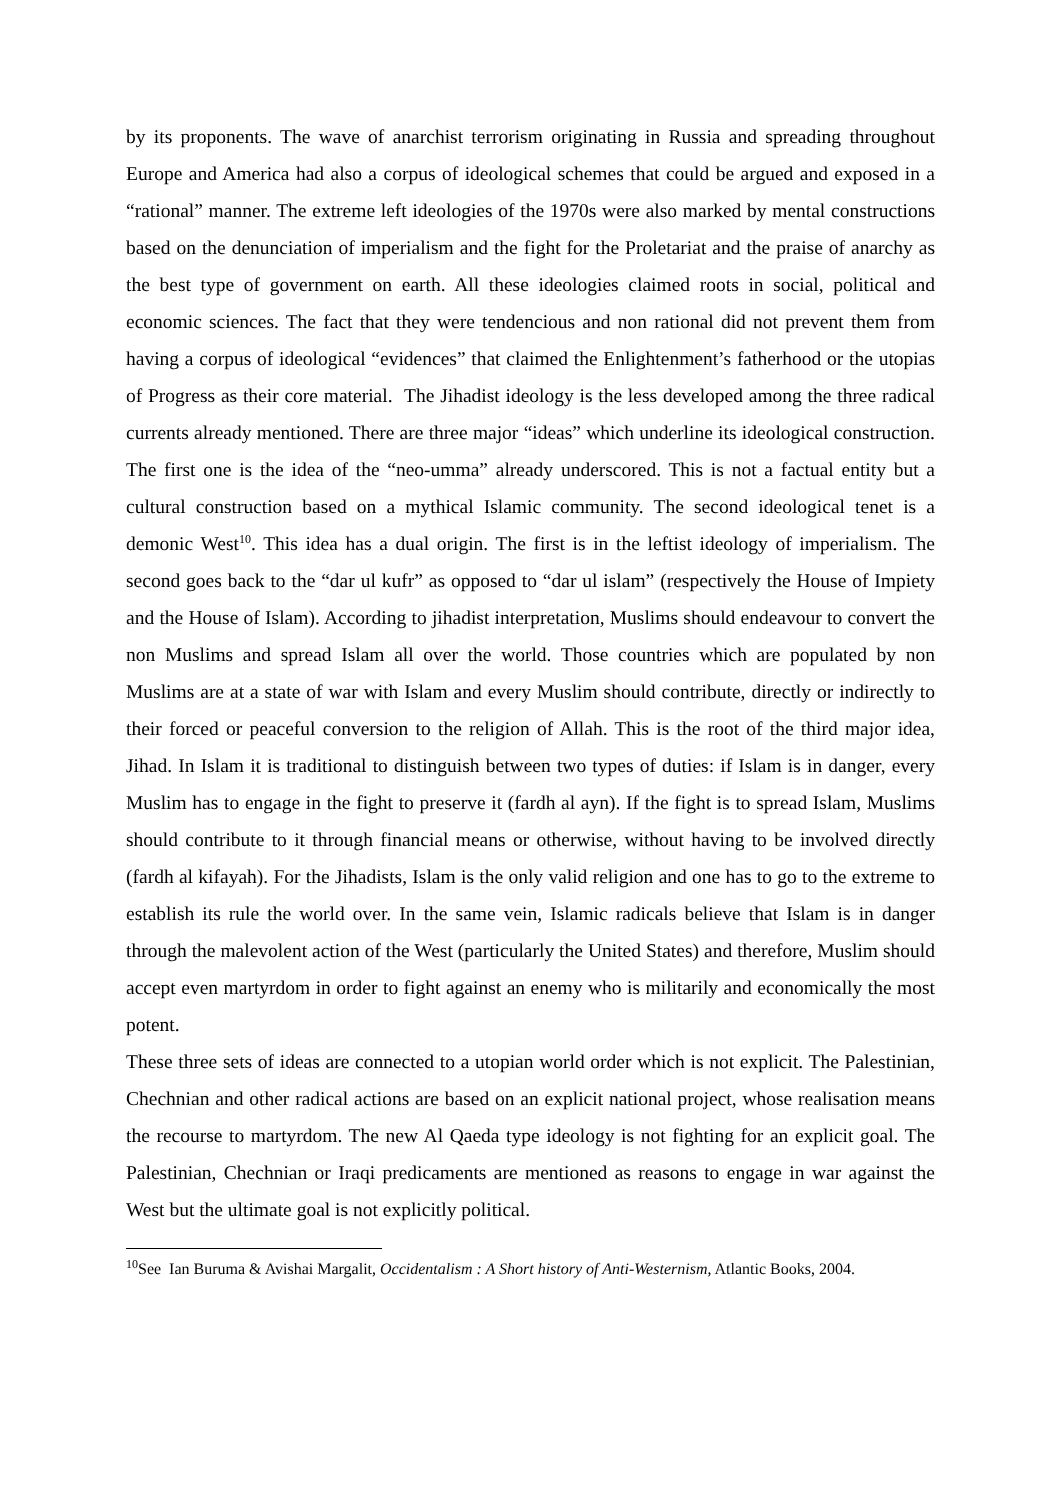by its proponents. The wave of anarchist terrorism originating in Russia and spreading throughout Europe and America had also a corpus of ideological schemes that could be argued and exposed in a “rational” manner. The extreme left ideologies of the 1970s were also marked by mental constructions based on the denunciation of imperialism and the fight for the Proletariat and the praise of anarchy as the best type of government on earth. All these ideologies claimed roots in social, political and economic sciences. The fact that they were tendencious and non rational did not prevent them from having a corpus of ideological “evidences” that claimed the Enlightenment’s fatherhood or the utopias of Progress as their core material. The Jihadist ideology is the less developed among the three radical currents already mentioned. There are three major “ideas” which underline its ideological construction. The first one is the idea of the “neo-umma” already underscored. This is not a factual entity but a cultural construction based on a mythical Islamic community. The second ideological tenet is a demonic West<sup>10</sup>. This idea has a dual origin. The first is in the leftist ideology of imperialism. The second goes back to the “dar ul kufr” as opposed to “dar ul islam” (respectively the House of Impiety and the House of Islam). According to jihadist interpretation, Muslims should endeavour to convert the non Muslims and spread Islam all over the world. Those countries which are populated by non Muslims are at a state of war with Islam and every Muslim should contribute, directly or indirectly to their forced or peaceful conversion to the religion of Allah. This is the root of the third major idea, Jihad. In Islam it is traditional to distinguish between two types of duties: if Islam is in danger, every Muslim has to engage in the fight to preserve it (fardh al ayn). If the fight is to spread Islam, Muslims should contribute to it through financial means or otherwise, without having to be involved directly (fardh al kifayah). For the Jihadists, Islam is the only valid religion and one has to go to the extreme to establish its rule the world over. In the same vein, Islamic radicals believe that Islam is in danger through the malevolent action of the West (particularly the United States) and therefore, Muslim should accept even martyrdom in order to fight against an enemy who is militarily and economically the most potent.
These three sets of ideas are connected to a utopian world order which is not explicit. The Palestinian, Chechnian and other radical actions are based on an explicit national project, whose realisation means the recourse to martyrdom. The new Al Qaeda type ideology is not fighting for an explicit goal. The Palestinian, Chechnian or Iraqi predicaments are mentioned as reasons to engage in war against the West but the ultimate goal is not explicitly political.
<sup>10</sup> See Ian Buruma & Avishai Margalit, Occidentalism : A Short history of Anti-Westernism, Atlantic Books, 2004.